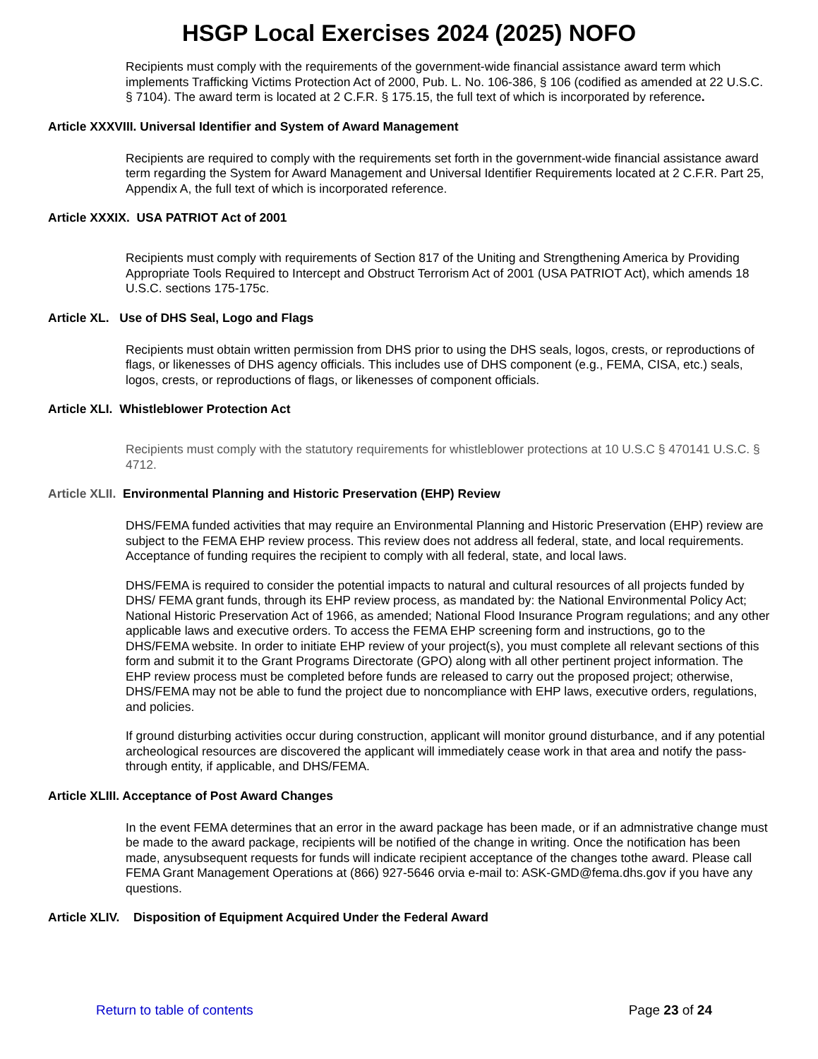HSGP Local Exercises 2024 (2025) NOFO
Recipients must comply with the requirements of the government-wide financial assistance award term which implements Trafficking Victims Protection Act of 2000, Pub. L. No. 106-386, § 106 (codified as amended at 22 U.S.C. § 7104). The award term is located at 2 C.F.R. § 175.15, the full text of which is incorporated by reference.
Article XXXVIII. Universal Identifier and System of Award Management
Recipients are required to comply with the requirements set forth in the government-wide financial assistance award term regarding the System for Award Management and Universal Identifier Requirements located at 2 C.F.R. Part 25, Appendix A, the full text of which is incorporated reference.
Article XXXIX. USA PATRIOT Act of 2001
Recipients must comply with requirements of Section 817 of the Uniting and Strengthening America by Providing Appropriate Tools Required to Intercept and Obstruct Terrorism Act of 2001 (USA PATRIOT Act), which amends 18 U.S.C. sections 175-175c.
Article XL. Use of DHS Seal, Logo and Flags
Recipients must obtain written permission from DHS prior to using the DHS seals, logos, crests, or reproductions of flags, or likenesses of DHS agency officials. This includes use of DHS component (e.g., FEMA, CISA, etc.) seals, logos, crests, or reproductions of flags, or likenesses of component officials.
Article XLI. Whistleblower Protection Act
Recipients must comply with the statutory requirements for whistleblower protections at 10 U.S.C § 470141 U.S.C. § 4712.
Article XLII. Environmental Planning and Historic Preservation (EHP) Review
DHS/FEMA funded activities that may require an Environmental Planning and Historic Preservation (EHP) review are subject to the FEMA EHP review process. This review does not address all federal, state, and local requirements. Acceptance of funding requires the recipient to comply with all federal, state, and local laws.
DHS/FEMA is required to consider the potential impacts to natural and cultural resources of all projects funded by DHS/ FEMA grant funds, through its EHP review process, as mandated by: the National Environmental Policy Act; National Historic Preservation Act of 1966, as amended; National Flood Insurance Program regulations; and any other applicable laws and executive orders. To access the FEMA EHP screening form and instructions, go to the DHS/FEMA website. In order to initiate EHP review of your project(s), you must complete all relevant sections of this form and submit it to the Grant Programs Directorate (GPO) along with all other pertinent project information. The EHP review process must be completed before funds are released to carry out the proposed project; otherwise, DHS/FEMA may not be able to fund the project due to noncompliance with EHP laws, executive orders, regulations, and policies.
If ground disturbing activities occur during construction, applicant will monitor ground disturbance, and if any potential archeological resources are discovered the applicant will immediately cease work in that area and notify the pass-through entity, if applicable, and DHS/FEMA.
Article XLIII. Acceptance of Post Award Changes
In the event FEMA determines that an error in the award package has been made, or if an admnistrative change must be made to the award package, recipients will be notified of the change in writing. Once the notification has been made, anysubsequent requests for funds will indicate recipient acceptance of the changes tothe award. Please call FEMA Grant Management Operations at (866) 927-5646 orvia e-mail to: ASK-GMD@fema.dhs.gov if you have any questions.
Article XLIV. Disposition of Equipment Acquired Under the Federal Award
Return to table of contents Page 23 of 24